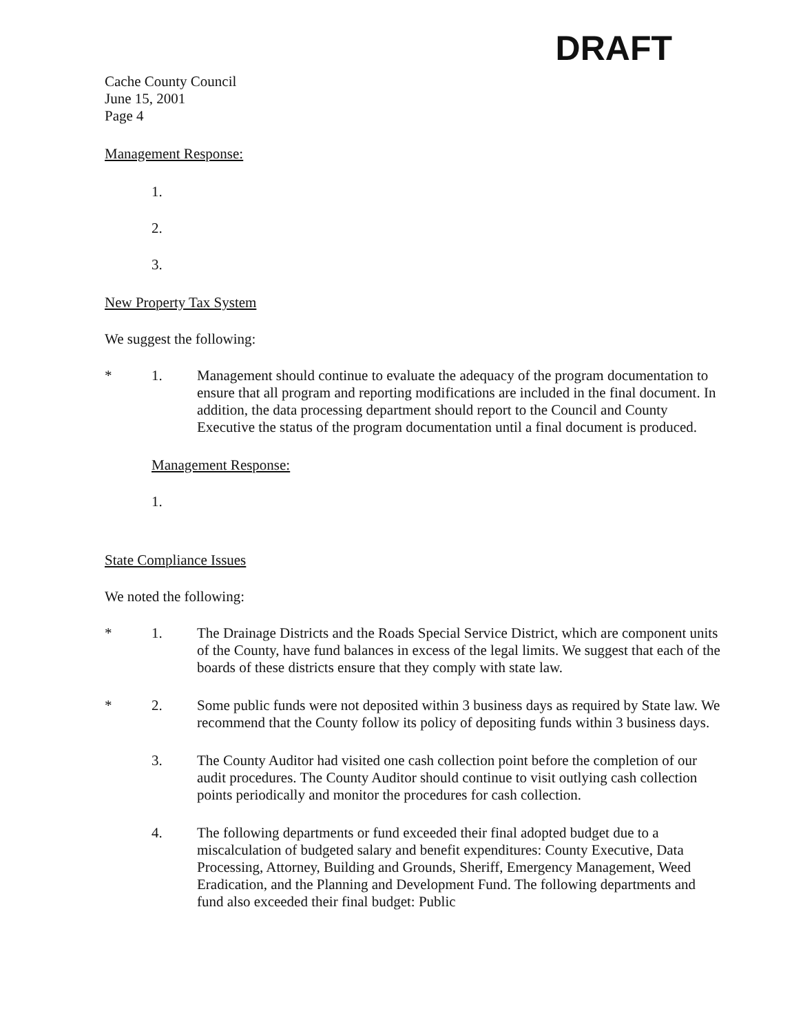DRAFT
Cache County Council
June 15, 2001
Page 4
Management Response:
1.
2.
3.
New Property Tax System
We suggest the following:
* 1. Management should continue to evaluate the adequacy of the program documentation to ensure that all program and reporting modifications are included in the final document. In addition, the data processing department should report to the Council and County Executive the status of the program documentation until a final document is produced.
Management Response:
1.
State Compliance Issues
We noted the following:
* 1. The Drainage Districts and the Roads Special Service District, which are component units of the County, have fund balances in excess of the legal limits. We suggest that each of the boards of these districts ensure that they comply with state law.
* 2. Some public funds were not deposited within 3 business days as required by State law. We recommend that the County follow its policy of depositing funds within 3 business days.
3. The County Auditor had visited one cash collection point before the completion of our audit procedures. The County Auditor should continue to visit outlying cash collection points periodically and monitor the procedures for cash collection.
4. The following departments or fund exceeded their final adopted budget due to a miscalculation of budgeted salary and benefit expenditures: County Executive, Data Processing, Attorney, Building and Grounds, Sheriff, Emergency Management, Weed Eradication, and the Planning and Development Fund. The following departments and fund also exceeded their final budget: Public